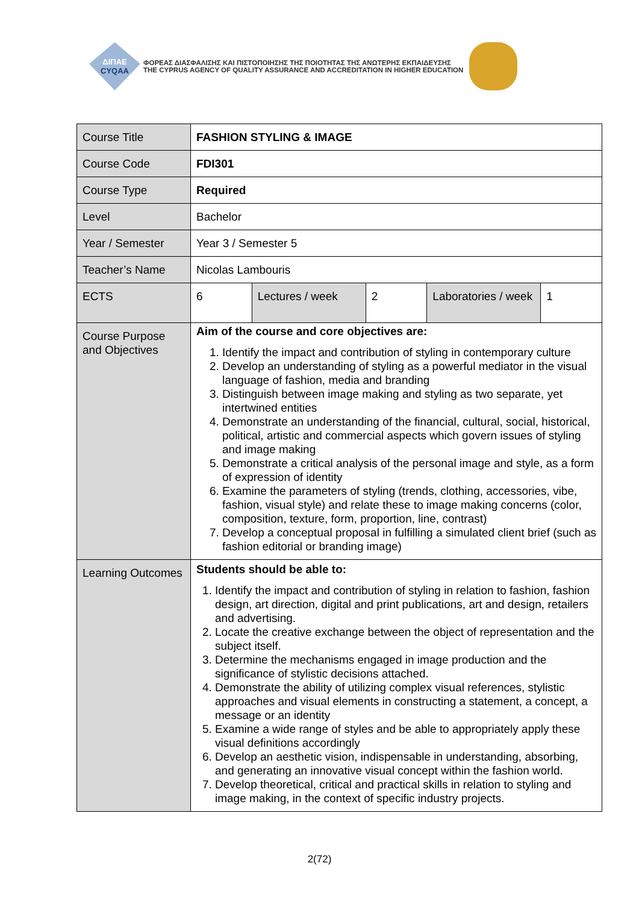ΔΙΠΑΕ
CYQAA
ΦΟΡΕΑΣ ΔΙΑΣΦΑΛΙΣΗΣ ΚΑΙ ΠΙΣΤΟΠΟΙΗΣΗΣ ΤΗΣ ΠΟΙΟΤΗΤΑΣ ΤΗΣ ΑΝΩΤΕΡΗΣ ΕΚΠΑΙΔΕΥΣΗΣ
THE CYPRUS AGENCY OF QUALITY ASSURANCE AND ACCREDITATION IN HIGHER EDUCATION
| Course Title | FASHION STYLING & IMAGE | | | | |
| Course Code | FDI301 | | | | |
| Course Type | Required | | | | |
| Level | Bachelor | | | | |
| Year / Semester | Year 3 / Semester 5 | | | | |
| Teacher’s Name | Nicolas Lambouris | | | | |
| ECTS | 6 | Lectures / week | 2 | Laboratories / week | 1 |
| Course Purpose and Objectives | Aim of the course and core objectives are: 1. Identify the impact and contribution of styling in contemporary culture 2. Develop an understanding of styling as a powerful mediator in the visual language of fashion, media and branding 3. Distinguish between image making and styling as two separate, yet intertwined entities 4. Demonstrate an understanding of the financial, cultural, social, historical, political, artistic and commercial aspects which govern issues of styling and image making 5. Demonstrate a critical analysis of the personal image and style, as a form of expression of identity 6. Examine the parameters of styling (trends, clothing, accessories, vibe, fashion, visual style) and relate these to image making concerns (color, composition, texture, form, proportion, line, contrast) 7. Develop a conceptual proposal in fulfilling a simulated client brief (such as fashion editorial or branding image) | | | | |
| Learning Outcomes | Students should be able to: 1. Identify the impact and contribution of styling in relation to fashion, fashion design, art direction, digital and print publications, art and design, retailers and advertising. 2. Locate the creative exchange between the object of representation and the subject itself. 3. Determine the mechanisms engaged in image production and the significance of stylistic decisions attached. 4. Demonstrate the ability of utilizing complex visual references, stylistic approaches and visual elements in constructing a statement, a concept, a message or an identity 5. Examine a wide range of styles and be able to appropriately apply these visual definitions accordingly 6. Develop an aesthetic vision, indispensable in understanding, absorbing, and generating an innovative visual concept within the fashion world. 7. Develop theoretical, critical and practical skills in relation to styling and image making, in the context of specific industry projects. | | | | |
2(72)